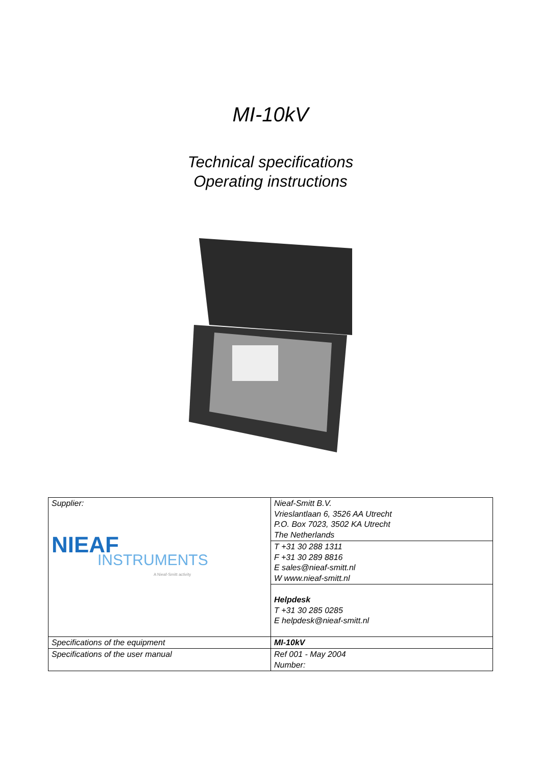MI-10kV
Technical specifications
Operating instructions
| Supplier: NIEAF INSTRUMENTS A Nieaf-Smitt activity | Nieaf-Smitt B.V. Vrieslantlaan 6, 3526 AA Utrecht P.O. Box 7023, 3502 KA Utrecht The Netherlands |
| | T +31 30 288 1311 F +31 30 289 8816 E sales@nieaf-smitt.nl W www.nieaf-smitt.nl |
| | Helpdesk T +31 30 285 0285 E helpdesk@nieaf-smitt.nl |
| Specifications of the equipment | MI-10kV |
| Specifications of the user manual | Ref 001 - May 2004 Number: |